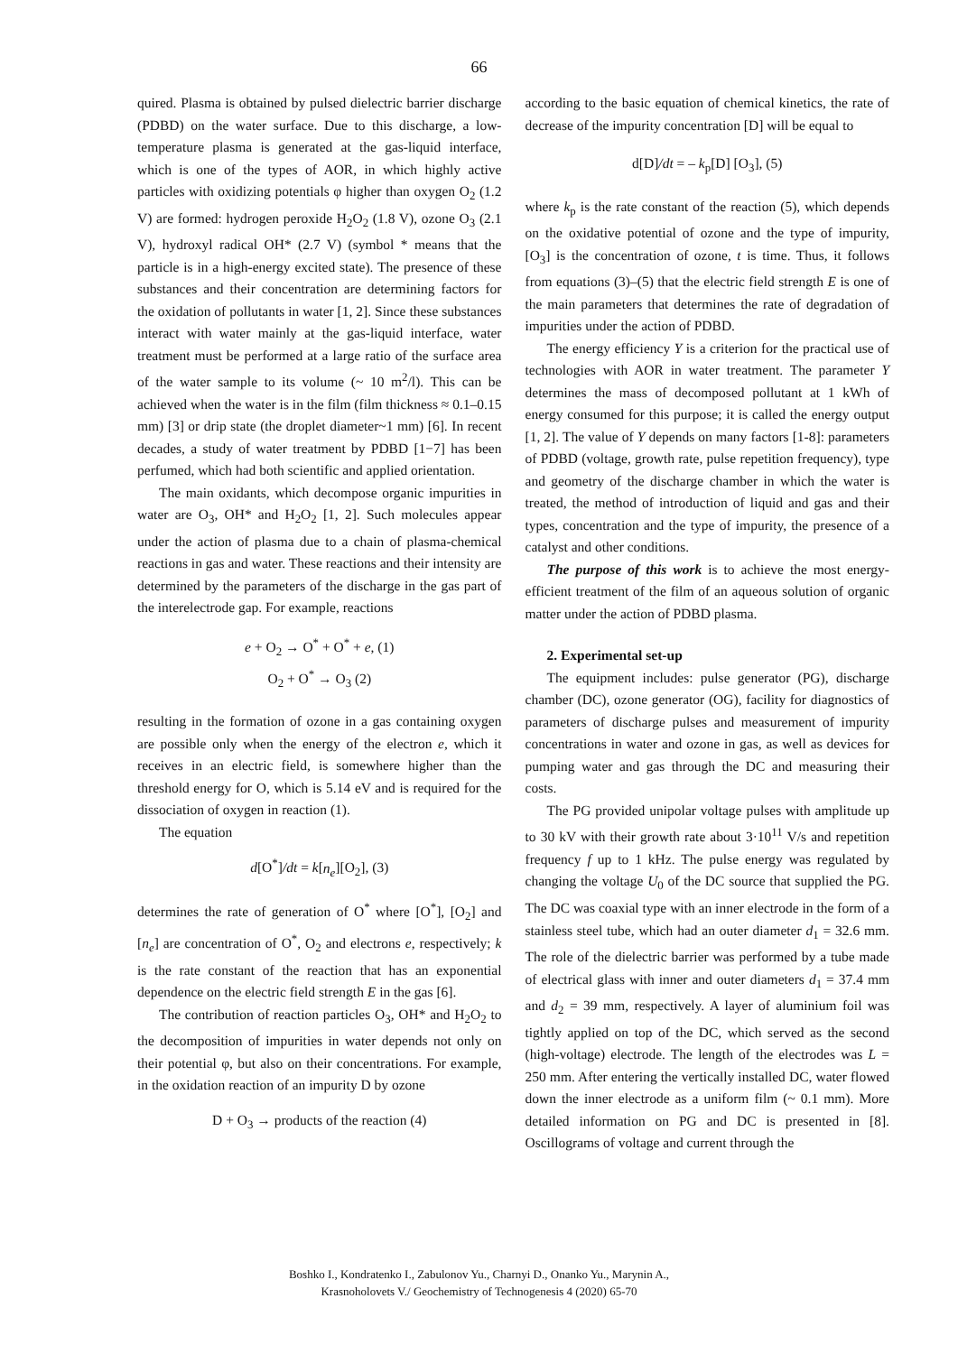66
quired. Plasma is obtained by pulsed dielectric barrier discharge (PDBD) on the water surface. Due to this discharge, a low-temperature plasma is generated at the gas-liquid interface, which is one of the types of AOR, in which highly active particles with oxidizing potentials φ higher than oxygen O<sub>2</sub> (1.2 V) are formed: hydrogen peroxide H<sub>2</sub>O<sub>2</sub> (1.8 V), ozone O<sub>3</sub> (2.1 V), hydroxyl radical OH* (2.7 V) (symbol * means that the particle is in a high-energy excited state). The presence of these substances and their concentration are determining factors for the oxidation of pollutants in water [1, 2]. Since these substances interact with water mainly at the gas-liquid interface, water treatment must be performed at a large ratio of the surface area of the water sample to its volume (~ 10 m<sup>2</sup>/l). This can be achieved when the water is in the film (film thickness ≈ 0.1–0.15 mm) [3] or drip state (the droplet diameter~1 mm) [6]. In recent decades, a study of water treatment by PDBD [1−7] has been perfumed, which had both scientific and applied orientation.
The main oxidants, which decompose organic impurities in water are O<sub>3</sub>, OH* and H<sub>2</sub>O<sub>2</sub> [1, 2]. Such molecules appear under the action of plasma due to a chain of plasma-chemical reactions in gas and water. These reactions and their intensity are determined by the parameters of the discharge in the gas part of the interelectrode gap. For example, reactions
e + O<sub>2</sub> → O<sup>*</sup> + O<sup>*</sup> + e, (1)
O<sub>2</sub> + O<sup>*</sup> → O<sub>3</sub> (2)
resulting in the formation of ozone in a gas containing oxygen are possible only when the energy of the electron e, which it receives in an electric field, is somewhere higher than the threshold energy for O, which is 5.14 eV and is required for the dissociation of oxygen in reaction (1).
The equation
d[O<sup>*</sup>]/dt = k[n<sub>e</sub>][O<sub>2</sub>], (3)
determines the rate of generation of O<sup>*</sup> where [O<sup>*</sup>], [O<sub>2</sub>] and [n<sub>e</sub>] are concentration of O<sup>*</sup>, O<sub>2</sub> and electrons e, respectively; k is the rate constant of the reaction that has an exponential dependence on the electric field strength E in the gas [6].
The contribution of reaction particles O<sub>3</sub>, OH* and H<sub>2</sub>O<sub>2</sub> to the decomposition of impurities in water depends not only on their potential φ, but also on their concentrations. For example, in the oxidation reaction of an impurity D by ozone
D + O<sub>3</sub> → products of the reaction (4)
according to the basic equation of chemical kinetics, the rate of decrease of the impurity concentration [D] will be equal to
d[D]/dt = – k<sub>p</sub>[D] [O<sub>3</sub>], (5)
where k<sub>p</sub> is the rate constant of the reaction (5), which depends on the oxidative potential of ozone and the type of impurity, [O<sub>3</sub>] is the concentration of ozone, t is time. Thus, it follows from equations (3)–(5) that the electric field strength E is one of the main parameters that determines the rate of degradation of impurities under the action of PDBD.
The energy efficiency Y is a criterion for the practical use of technologies with AOR in water treatment. The parameter Y determines the mass of decomposed pollutant at 1 kWh of energy consumed for this purpose; it is called the energy output [1, 2]. The value of Y depends on many factors [1-8]: parameters of PDBD (voltage, growth rate, pulse repetition frequency), type and geometry of the discharge chamber in which the water is treated, the method of introduction of liquid and gas and their types, concentration and the type of impurity, the presence of a catalyst and other conditions.
The purpose of this work is to achieve the most energy-efficient treatment of the film of an aqueous solution of organic matter under the action of PDBD plasma.
2. Experimental set-up
The equipment includes: pulse generator (PG), discharge chamber (DC), ozone generator (OG), facility for diagnostics of parameters of discharge pulses and measurement of impurity concentrations in water and ozone in gas, as well as devices for pumping water and gas through the DC and measuring their costs.
The PG provided unipolar voltage pulses with amplitude up to 30 kV with their growth rate about 3·10<sup>11</sup> V/s and repetition frequency f up to 1 kHz. The pulse energy was regulated by changing the voltage U<sub>0</sub> of the DC source that supplied the PG. The DC was coaxial type with an inner electrode in the form of a stainless steel tube, which had an outer diameter d<sub>1</sub> = 32.6 mm. The role of the dielectric barrier was performed by a tube made of electrical glass with inner and outer diameters d<sub>1</sub> = 37.4 mm and d<sub>2</sub> = 39 mm, respectively. A layer of aluminium foil was tightly applied on top of the DC, which served as the second (high-voltage) electrode. The length of the electrodes was L = 250 mm. After entering the vertically installed DC, water flowed down the inner electrode as a uniform film (~ 0.1 mm). More detailed information on PG and DC is presented in [8]. Oscillograms of voltage and current through the
Boshko I., Kondratenko I., Zabulonov Yu., Charnyi D., Onanko Yu., Marynin A.,
Krasnoholovets V./ Geochemistry of Technogenesis 4 (2020) 65-70